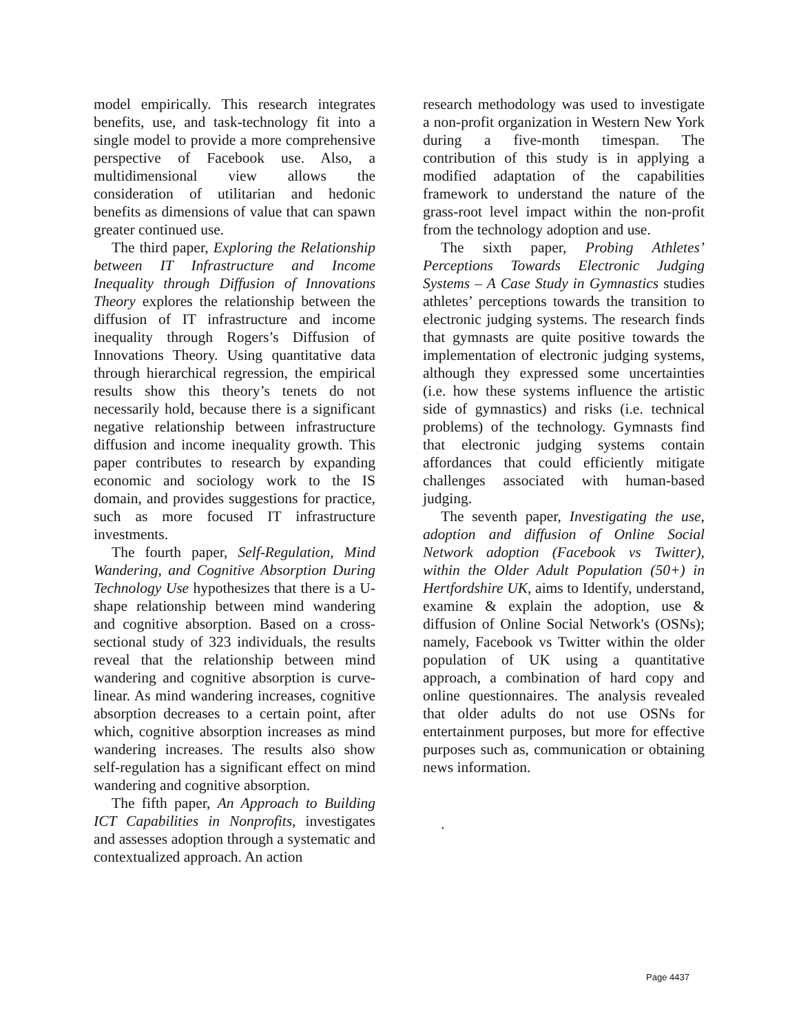model empirically. This research integrates benefits, use, and task-technology fit into a single model to provide a more comprehensive perspective of Facebook use. Also, a multidimensional view allows the consideration of utilitarian and hedonic benefits as dimensions of value that can spawn greater continued use.
The third paper, Exploring the Relationship between IT Infrastructure and Income Inequality through Diffusion of Innovations Theory explores the relationship between the diffusion of IT infrastructure and income inequality through Rogers’s Diffusion of Innovations Theory. Using quantitative data through hierarchical regression, the empirical results show this theory’s tenets do not necessarily hold, because there is a significant negative relationship between infrastructure diffusion and income inequality growth. This paper contributes to research by expanding economic and sociology work to the IS domain, and provides suggestions for practice, such as more focused IT infrastructure investments.
The fourth paper, Self-Regulation, Mind Wandering, and Cognitive Absorption During Technology Use hypothesizes that there is a U-shape relationship between mind wandering and cognitive absorption. Based on a cross-sectional study of 323 individuals, the results reveal that the relationship between mind wandering and cognitive absorption is curve-linear. As mind wandering increases, cognitive absorption decreases to a certain point, after which, cognitive absorption increases as mind wandering increases. The results also show self-regulation has a significant effect on mind wandering and cognitive absorption.
The fifth paper, An Approach to Building ICT Capabilities in Nonprofits, investigates and assesses adoption through a systematic and contextualized approach. An action
research methodology was used to investigate a non-profit organization in Western New York during a five-month timespan. The contribution of this study is in applying a modified adaptation of the capabilities framework to understand the nature of the grass-root level impact within the non-profit from the technology adoption and use.
The sixth paper, Probing Athletes’ Perceptions Towards Electronic Judging Systems – A Case Study in Gymnastics studies athletes’ perceptions towards the transition to electronic judging systems. The research finds that gymnasts are quite positive towards the implementation of electronic judging systems, although they expressed some uncertainties (i.e. how these systems influence the artistic side of gymnastics) and risks (i.e. technical problems) of the technology. Gymnasts find that electronic judging systems contain affordances that could efficiently mitigate challenges associated with human-based judging.
The seventh paper, Investigating the use, adoption and diffusion of Online Social Network adoption (Facebook vs Twitter), within the Older Adult Population (50+) in Hertfordshire UK, aims to Identify, understand, examine & explain the adoption, use & diffusion of Online Social Network's (OSNs); namely, Facebook vs Twitter within the older population of UK using a quantitative approach, a combination of hard copy and online questionnaires. The analysis revealed that older adults do not use OSNs for entertainment purposes, but more for effective purposes such as, communication or obtaining news information.
.
Page 4437